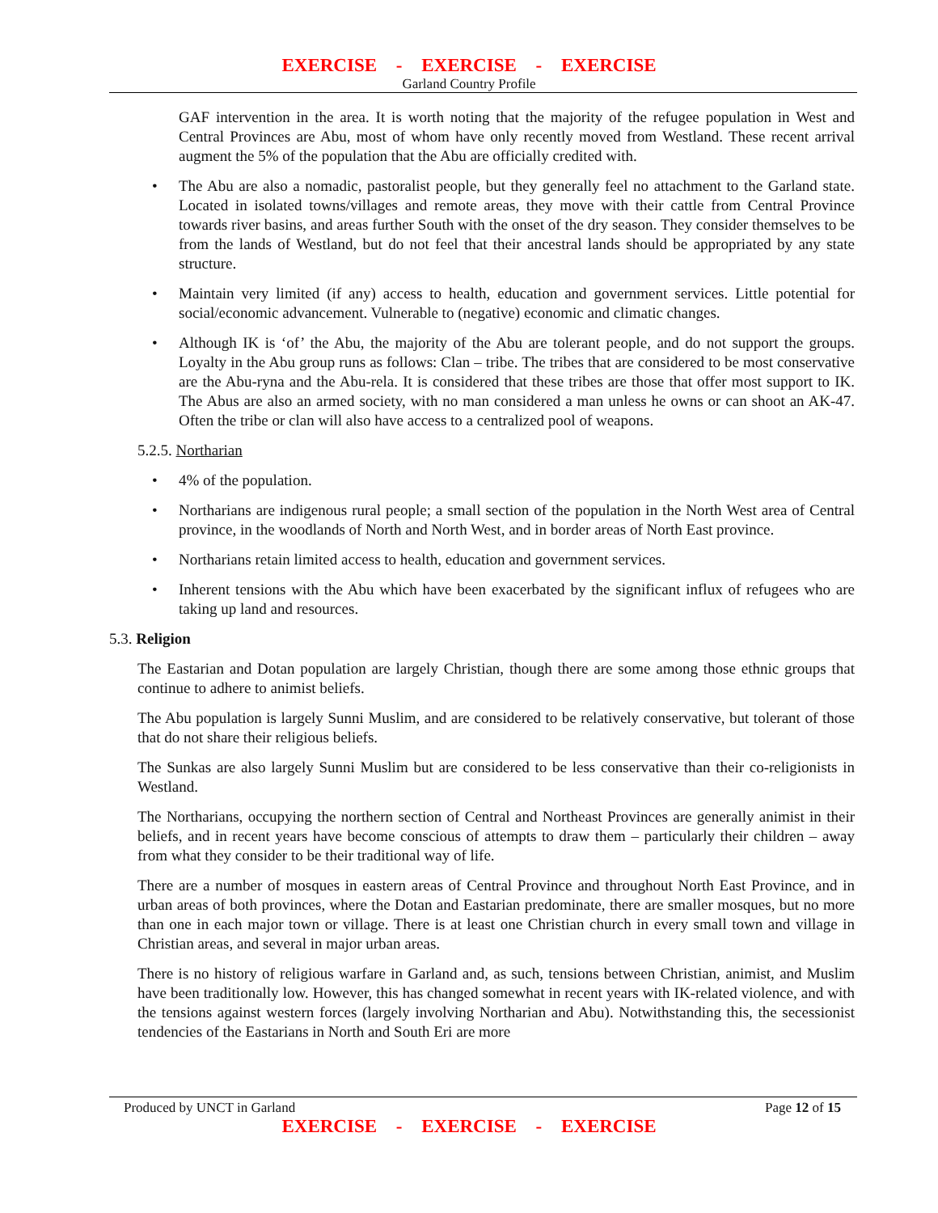EXERCISE - EXERCISE - EXERCISE
Garland Country Profile
GAF intervention in the area. It is worth noting that the majority of the refugee population in West and Central Provinces are Abu, most of whom have only recently moved from Westland. These recent arrival augment the 5% of the population that the Abu are officially credited with.
• The Abu are also a nomadic, pastoralist people, but they generally feel no attachment to the Garland state. Located in isolated towns/villages and remote areas, they move with their cattle from Central Province towards river basins, and areas further South with the onset of the dry season. They consider themselves to be from the lands of Westland, but do not feel that their ancestral lands should be appropriated by any state structure.
• Maintain very limited (if any) access to health, education and government services. Little potential for social/economic advancement. Vulnerable to (negative) economic and climatic changes.
• Although IK is ‘of’ the Abu, the majority of the Abu are tolerant people, and do not support the groups. Loyalty in the Abu group runs as follows: Clan – tribe. The tribes that are considered to be most conservative are the Abu-ryna and the Abu-rela. It is considered that these tribes are those that offer most support to IK. The Abus are also an armed society, with no man considered a man unless he owns or can shoot an AK-47. Often the tribe or clan will also have access to a centralized pool of weapons.
5.2.5. Northarian
• 4% of the population.
• Northarians are indigenous rural people; a small section of the population in the North West area of Central province, in the woodlands of North and North West, and in border areas of North East province.
• Northarians retain limited access to health, education and government services.
• Inherent tensions with the Abu which have been exacerbated by the significant influx of refugees who are taking up land and resources.
5.3. Religion
The Eastarian and Dotan population are largely Christian, though there are some among those ethnic groups that continue to adhere to animist beliefs.
The Abu population is largely Sunni Muslim, and are considered to be relatively conservative, but tolerant of those that do not share their religious beliefs.
The Sunkas are also largely Sunni Muslim but are considered to be less conservative than their co-religionists in Westland.
The Northarians, occupying the northern section of Central and Northeast Provinces are generally animist in their beliefs, and in recent years have become conscious of attempts to draw them – particularly their children – away from what they consider to be their traditional way of life.
There are a number of mosques in eastern areas of Central Province and throughout North East Province, and in urban areas of both provinces, where the Dotan and Eastarian predominate, there are smaller mosques, but no more than one in each major town or village. There is at least one Christian church in every small town and village in Christian areas, and several in major urban areas.
There is no history of religious warfare in Garland and, as such, tensions between Christian, animist, and Muslim have been traditionally low. However, this has changed somewhat in recent years with IK-related violence, and with the tensions against western forces (largely involving Northarian and Abu). Notwithstanding this, the secessionist tendencies of the Eastarians in North and South Eri are more
Produced by UNCT in Garland Page 12 of 15
EXERCISE - EXERCISE - EXERCISE